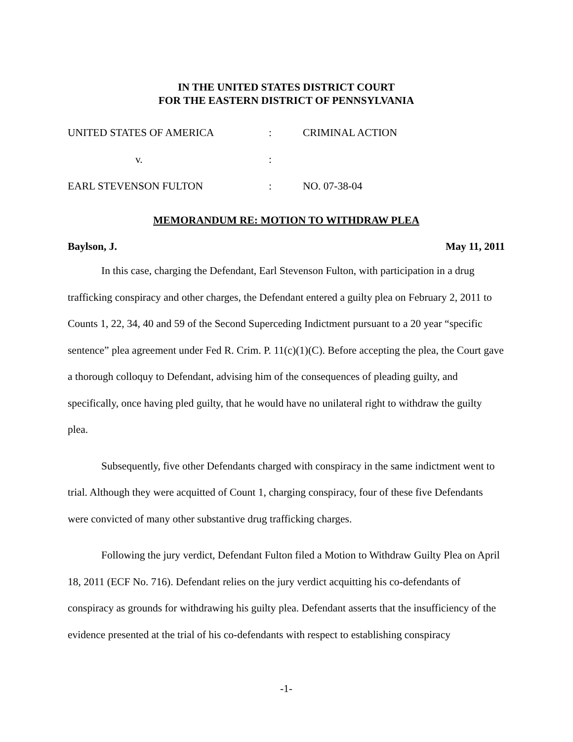IN THE UNITED STATES DISTRICT COURT
FOR THE EASTERN DISTRICT OF PENNSYLVANIA
| UNITED STATES OF AMERICA | : | CRIMINAL ACTION |
| v. | : | |
| EARL STEVENSON FULTON | : | NO. 07-38-04 |
MEMORANDUM RE: MOTION TO WITHDRAW PLEA
Baylson, J. May 11, 2011
In this case, charging the Defendant, Earl Stevenson Fulton, with participation in a drug trafficking conspiracy and other charges, the Defendant entered a guilty plea on February 2, 2011 to Counts 1, 22, 34, 40 and 59 of the Second Superceding Indictment pursuant to a 20 year “specific sentence” plea agreement under Fed R. Crim. P. 11(c)(1)(C). Before accepting the plea, the Court gave a thorough colloquy to Defendant, advising him of the consequences of pleading guilty, and specifically, once having pled guilty, that he would have no unilateral right to withdraw the guilty plea.
Subsequently, five other Defendants charged with conspiracy in the same indictment went to trial. Although they were acquitted of Count 1, charging conspiracy, four of these five Defendants were convicted of many other substantive drug trafficking charges.
Following the jury verdict, Defendant Fulton filed a Motion to Withdraw Guilty Plea on April 18, 2011 (ECF No. 716). Defendant relies on the jury verdict acquitting his co-defendants of conspiracy as grounds for withdrawing his guilty plea. Defendant asserts that the insufficiency of the evidence presented at the trial of his co-defendants with respect to establishing conspiracy
-1-